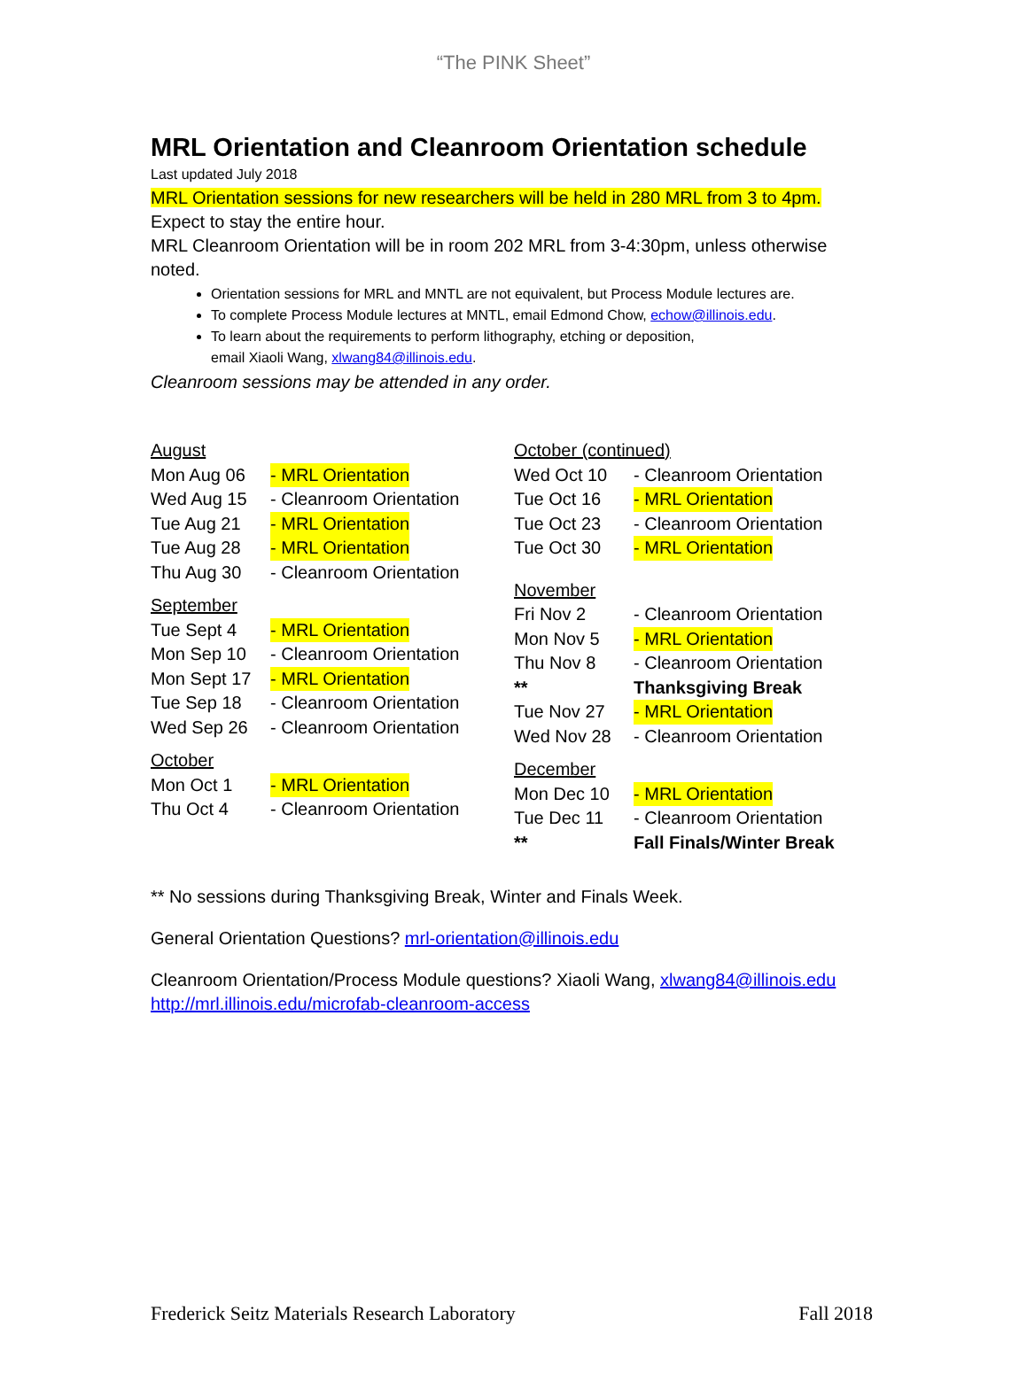“The PINK Sheet”
MRL Orientation and Cleanroom Orientation schedule
Last updated July 2018
MRL Orientation sessions for new researchers will be held in 280 MRL from 3 to 4pm.
Expect to stay the entire hour.
MRL Cleanroom Orientation will be in room 202 MRL from 3-4:30pm, unless otherwise noted.
Orientation sessions for MRL and MNTL are not equivalent, but Process Module lectures are.
To complete Process Module lectures at MNTL, email Edmond Chow, echow@illinois.edu.
To learn about the requirements to perform lithography, etching or deposition,
email Xiaoli Wang, xlwang84@illinois.edu.
Cleanroom sessions may be attended in any order.
August
Mon Aug 06 - MRL Orientation
Wed Aug 15 - Cleanroom Orientation
Tue Aug 21 - MRL Orientation
Tue Aug 28 - MRL Orientation
Thu Aug 30 - Cleanroom Orientation
September
Tue Sept 4 - MRL Orientation
Mon Sep 10 - Cleanroom Orientation
Mon Sept 17 - MRL Orientation
Tue Sep 18 - Cleanroom Orientation
Wed Sep 26 - Cleanroom Orientation
October
Mon Oct 1 - MRL Orientation
Thu Oct 4 - Cleanroom Orientation
October (continued)
Wed Oct 10 - Cleanroom Orientation
Tue Oct 16 - MRL Orientation
Tue Oct 23 - Cleanroom Orientation
Tue Oct 30 - MRL Orientation
November
Fri Nov 2 - Cleanroom Orientation
Mon Nov 5 - MRL Orientation
Thu Nov 8 - Cleanroom Orientation
** Thanksgiving Break
Tue Nov 27 - MRL Orientation
Wed Nov 28 - Cleanroom Orientation
December
Mon Dec 10 - MRL Orientation
Tue Dec 11 - Cleanroom Orientation
** Fall Finals/Winter Break
** No sessions during Thanksgiving Break, Winter and Finals Week.
General Orientation Questions? mrl-orientation@illinois.edu
Cleanroom Orientation/Process Module questions? Xiaoli Wang, xlwang84@illinois.edu
http://mrl.illinois.edu/microfab-cleanroom-access
Frederick Seitz Materials Research Laboratory Fall 2018